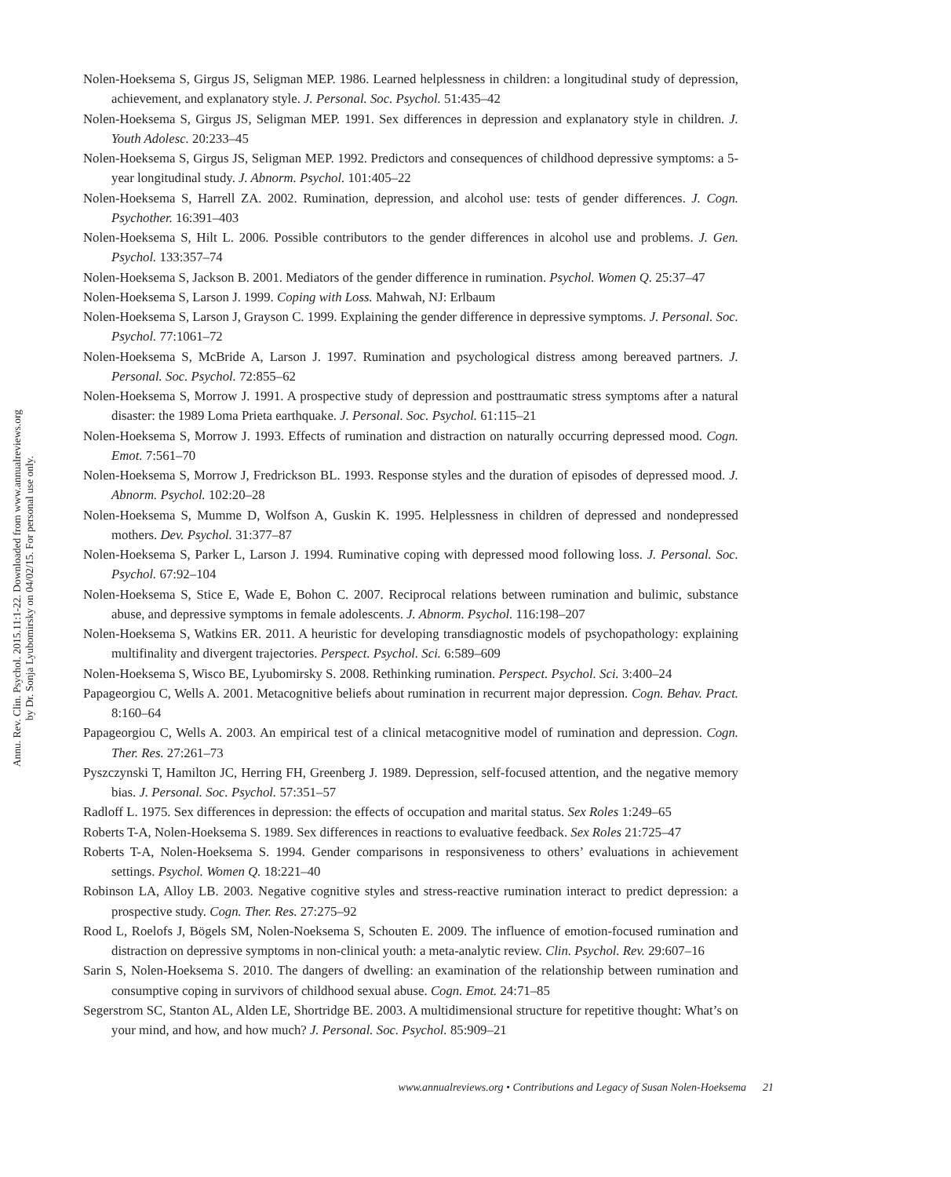Annu. Rev. Clin. Psychol. 2015.11:1-22. Downloaded from www.annualreviews.org
by Dr. Sonja Lyubomirsky on 04/02/15. For personal use only.
Nolen-Hoeksema S, Girgus JS, Seligman MEP. 1986. Learned helplessness in children: a longitudinal study of depression, achievement, and explanatory style. J. Personal. Soc. Psychol. 51:435–42
Nolen-Hoeksema S, Girgus JS, Seligman MEP. 1991. Sex differences in depression and explanatory style in children. J. Youth Adolesc. 20:233–45
Nolen-Hoeksema S, Girgus JS, Seligman MEP. 1992. Predictors and consequences of childhood depressive symptoms: a 5-year longitudinal study. J. Abnorm. Psychol. 101:405–22
Nolen-Hoeksema S, Harrell ZA. 2002. Rumination, depression, and alcohol use: tests of gender differences. J. Cogn. Psychother. 16:391–403
Nolen-Hoeksema S, Hilt L. 2006. Possible contributors to the gender differences in alcohol use and problems. J. Gen. Psychol. 133:357–74
Nolen-Hoeksema S, Jackson B. 2001. Mediators of the gender difference in rumination. Psychol. Women Q. 25:37–47
Nolen-Hoeksema S, Larson J. 1999. Coping with Loss. Mahwah, NJ: Erlbaum
Nolen-Hoeksema S, Larson J, Grayson C. 1999. Explaining the gender difference in depressive symptoms. J. Personal. Soc. Psychol. 77:1061–72
Nolen-Hoeksema S, McBride A, Larson J. 1997. Rumination and psychological distress among bereaved partners. J. Personal. Soc. Psychol. 72:855–62
Nolen-Hoeksema S, Morrow J. 1991. A prospective study of depression and posttraumatic stress symptoms after a natural disaster: the 1989 Loma Prieta earthquake. J. Personal. Soc. Psychol. 61:115–21
Nolen-Hoeksema S, Morrow J. 1993. Effects of rumination and distraction on naturally occurring depressed mood. Cogn. Emot. 7:561–70
Nolen-Hoeksema S, Morrow J, Fredrickson BL. 1993. Response styles and the duration of episodes of depressed mood. J. Abnorm. Psychol. 102:20–28
Nolen-Hoeksema S, Mumme D, Wolfson A, Guskin K. 1995. Helplessness in children of depressed and nondepressed mothers. Dev. Psychol. 31:377–87
Nolen-Hoeksema S, Parker L, Larson J. 1994. Ruminative coping with depressed mood following loss. J. Personal. Soc. Psychol. 67:92–104
Nolen-Hoeksema S, Stice E, Wade E, Bohon C. 2007. Reciprocal relations between rumination and bulimic, substance abuse, and depressive symptoms in female adolescents. J. Abnorm. Psychol. 116:198–207
Nolen-Hoeksema S, Watkins ER. 2011. A heuristic for developing transdiagnostic models of psychopathology: explaining multifinality and divergent trajectories. Perspect. Psychol. Sci. 6:589–609
Nolen-Hoeksema S, Wisco BE, Lyubomirsky S. 2008. Rethinking rumination. Perspect. Psychol. Sci. 3:400–24
Papageorgiou C, Wells A. 2001. Metacognitive beliefs about rumination in recurrent major depression. Cogn. Behav. Pract. 8:160–64
Papageorgiou C, Wells A. 2003. An empirical test of a clinical metacognitive model of rumination and depression. Cogn. Ther. Res. 27:261–73
Pyszczynski T, Hamilton JC, Herring FH, Greenberg J. 1989. Depression, self-focused attention, and the negative memory bias. J. Personal. Soc. Psychol. 57:351–57
Radloff L. 1975. Sex differences in depression: the effects of occupation and marital status. Sex Roles 1:249–65
Roberts T-A, Nolen-Hoeksema S. 1989. Sex differences in reactions to evaluative feedback. Sex Roles 21:725–47
Roberts T-A, Nolen-Hoeksema S. 1994. Gender comparisons in responsiveness to others’ evaluations in achievement settings. Psychol. Women Q. 18:221–40
Robinson LA, Alloy LB. 2003. Negative cognitive styles and stress-reactive rumination interact to predict depression: a prospective study. Cogn. Ther. Res. 27:275–92
Rood L, Roelofs J, Bögels SM, Nolen-Noeksema S, Schouten E. 2009. The influence of emotion-focused rumination and distraction on depressive symptoms in non-clinical youth: a meta-analytic review. Clin. Psychol. Rev. 29:607–16
Sarin S, Nolen-Hoeksema S. 2010. The dangers of dwelling: an examination of the relationship between rumination and consumptive coping in survivors of childhood sexual abuse. Cogn. Emot. 24:71–85
Segerstrom SC, Stanton AL, Alden LE, Shortridge BE. 2003. A multidimensional structure for repetitive thought: What’s on your mind, and how, and how much? J. Personal. Soc. Psychol. 85:909–21
www.annualreviews.org • Contributions and Legacy of Susan Nolen-Hoeksema 21